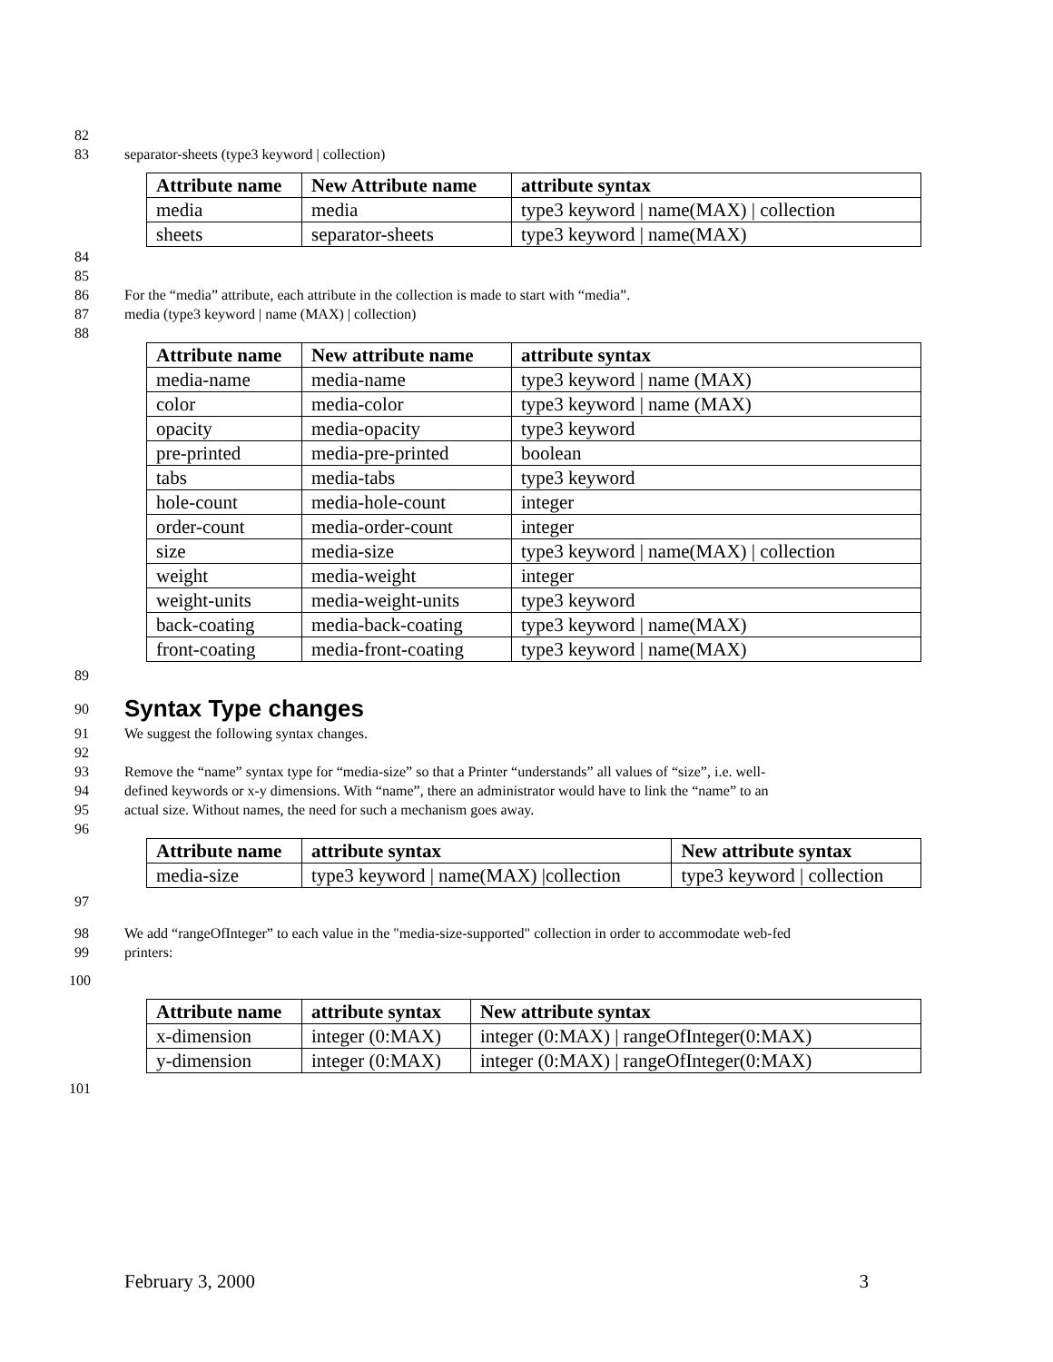82
83 separator-sheets (type3 keyword | collection)
| Attribute name | New Attribute name | attribute syntax |
| --- | --- | --- |
| media | media | type3 keyword / name(MAX) / collection |
| sheets | separator-sheets | type3 keyword / name(MAX) |
84
85
86 For the “media” attribute, each attribute in the collection is made to start with “media”.
87 media (type3 keyword | name (MAX) | collection)
88
| Attribute name | New attribute name | attribute syntax |
| --- | --- | --- |
| media-name | media-name | type3 keyword / name (MAX) |
| color | media-color | type3 keyword / name (MAX) |
| opacity | media-opacity | type3 keyword |
| pre-printed | media-pre-printed | boolean |
| tabs | media-tabs | type3 keyword |
| hole-count | media-hole-count | integer |
| order-count | media-order-count | integer |
| size | media-size | type3 keyword / name(MAX) / collection |
| weight | media-weight | integer |
| weight-units | media-weight-units | type3 keyword |
| back-coating | media-back-coating | type3 keyword / name(MAX) |
| front-coating | media-front-coating | type3 keyword / name(MAX) |
89
90
Syntax Type changes
91 We suggest the following syntax changes.
92
93 Remove the “name” syntax type for “media-size” so that a Printer “understands” all values of “size”, i.e. well-
94 defined keywords or x-y dimensions. With “name”, there an administrator would have to link the “name” to an
95 actual size. Without names, the need for such a mechanism goes away.
96
| Attribute name | attribute syntax | New attribute syntax |
| --- | --- | --- |
| media-size | type3 keyword / name(MAX) /collection | type3 keyword / collection |
97
98 We add “rangeOfInteger” to each value in the "media-size-supported" collection in order to accommodate web-fed
99 printers:
100
| Attribute name | attribute syntax | New attribute syntax |
| --- | --- | --- |
| x-dimension | integer (0:MAX) | integer (0:MAX) / rangeOfInteger(0:MAX) |
| y-dimension | integer (0:MAX) | integer (0:MAX) / rangeOfInteger(0:MAX) |
101
February 3, 2000 3